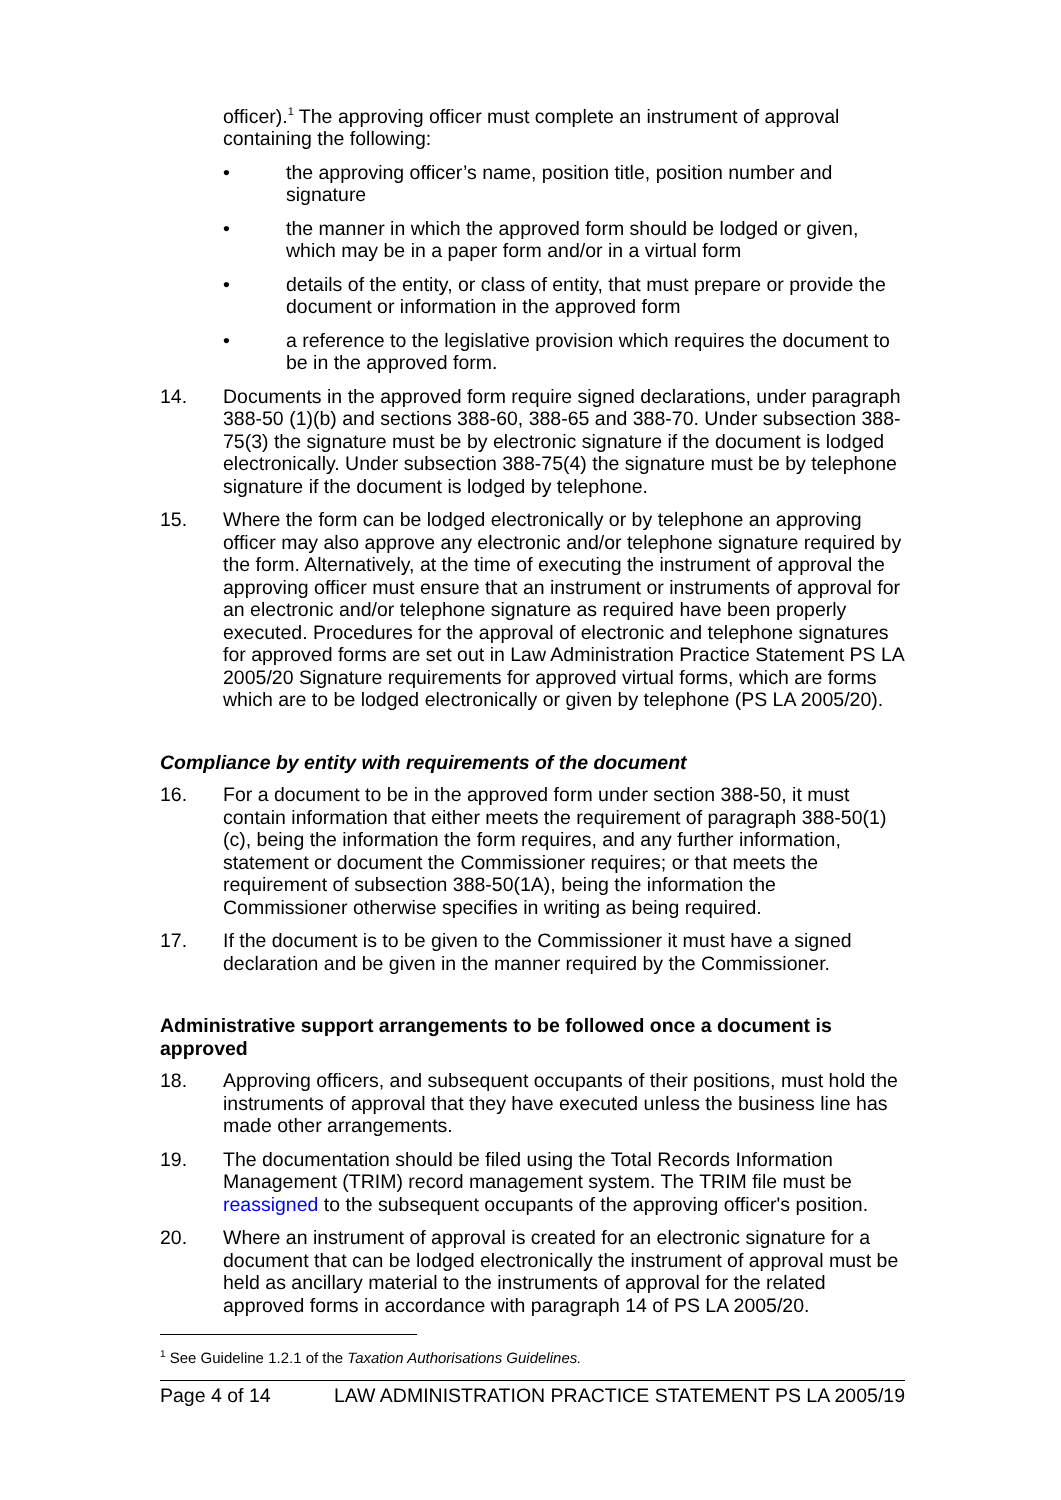officer).<sup>1</sup> The approving officer must complete an instrument of approval containing the following:
• the approving officer’s name, position title, position number and signature
• the manner in which the approved form should be lodged or given, which may be in a paper form and/or in a virtual form
• details of the entity, or class of entity, that must prepare or provide the document or information in the approved form
• a reference to the legislative provision which requires the document to be in the approved form.
14. Documents in the approved form require signed declarations, under paragraph 388-50 (1)(b) and sections 388-60, 388-65 and 388-70. Under subsection 388-75(3) the signature must be by electronic signature if the document is lodged electronically. Under subsection 388-75(4) the signature must be by telephone signature if the document is lodged by telephone.
15. Where the form can be lodged electronically or by telephone an approving officer may also approve any electronic and/or telephone signature required by the form. Alternatively, at the time of executing the instrument of approval the approving officer must ensure that an instrument or instruments of approval for an electronic and/or telephone signature as required have been properly executed. Procedures for the approval of electronic and telephone signatures for approved forms are set out in Law Administration Practice Statement PS LA 2005/20 Signature requirements for approved virtual forms, which are forms which are to be lodged electronically or given by telephone (PS LA 2005/20).
Compliance by entity with requirements of the document
16. For a document to be in the approved form under section 388-50, it must contain information that either meets the requirement of paragraph 388-50(1)(c), being the information the form requires, and any further information, statement or document the Commissioner requires; or that meets the requirement of subsection 388-50(1A), being the information the Commissioner otherwise specifies in writing as being required.
17. If the document is to be given to the Commissioner it must have a signed declaration and be given in the manner required by the Commissioner.
Administrative support arrangements to be followed once a document is approved
18. Approving officers, and subsequent occupants of their positions, must hold the instruments of approval that they have executed unless the business line has made other arrangements.
19. The documentation should be filed using the Total Records Information Management (TRIM) record management system. The TRIM file must be reassigned to the subsequent occupants of the approving officer's position.
20. Where an instrument of approval is created for an electronic signature for a document that can be lodged electronically the instrument of approval must be held as ancillary material to the instruments of approval for the related approved forms in accordance with paragraph 14 of PS LA 2005/20.
<sup>1</sup> See Guideline 1.2.1 of the Taxation Authorisations Guidelines.
Page 4 of 14 LAW ADMINISTRATION PRACTICE STATEMENT PS LA 2005/19